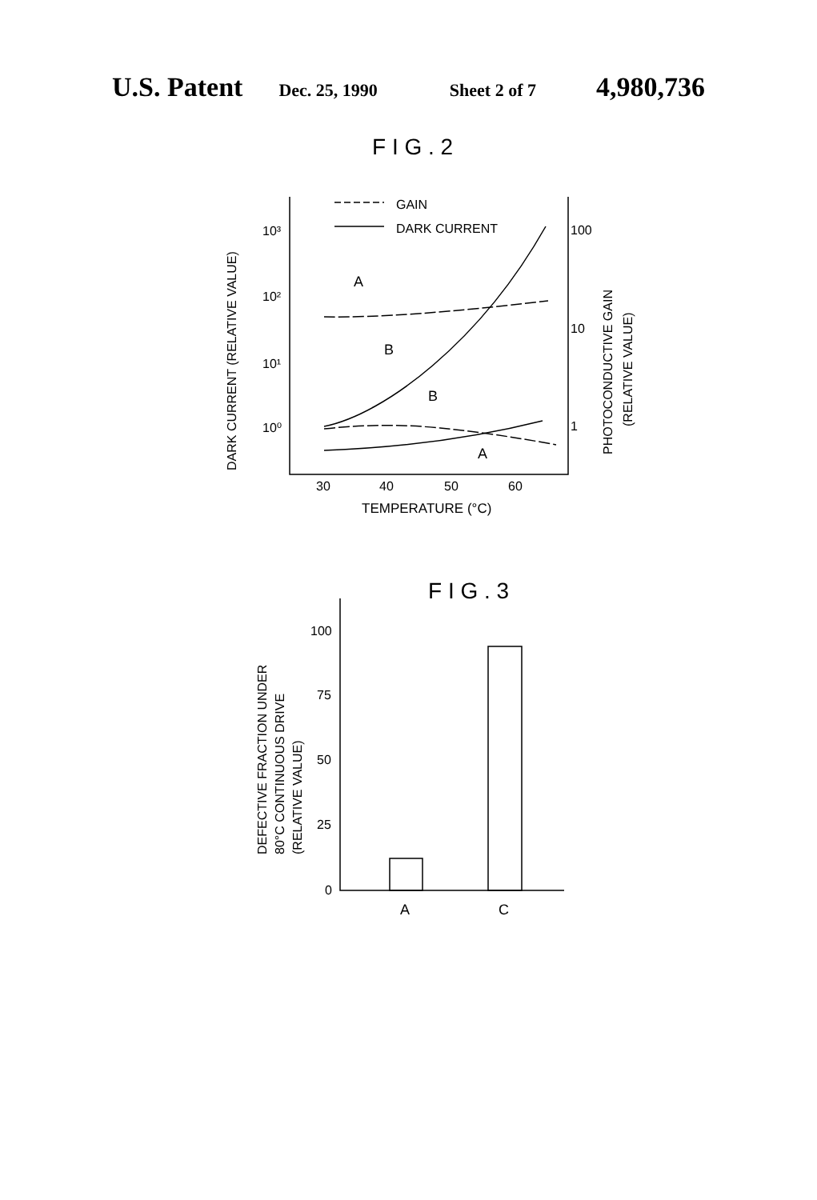U.S. Patent
Dec. 25, 1990 Sheet 2 of 7
4,980,736
F I G . 2
GAIN
DARK CURRENT
10³
10²
10¹
10⁰
100
10
1
A
B
B
A
30
40
50
60
TEMPERATURE (°C)
DARK CURRENT (RELATIVE VALUE)
PHOTOCONDUCTIVE GAIN
(RELATIVE VALUE)
F I G . 3
100
75
50
25
0
A
C
DEFECTIVE FRACTION UNDER
80°C CONTINUOUS DRIVE
(RELATIVE VALUE)